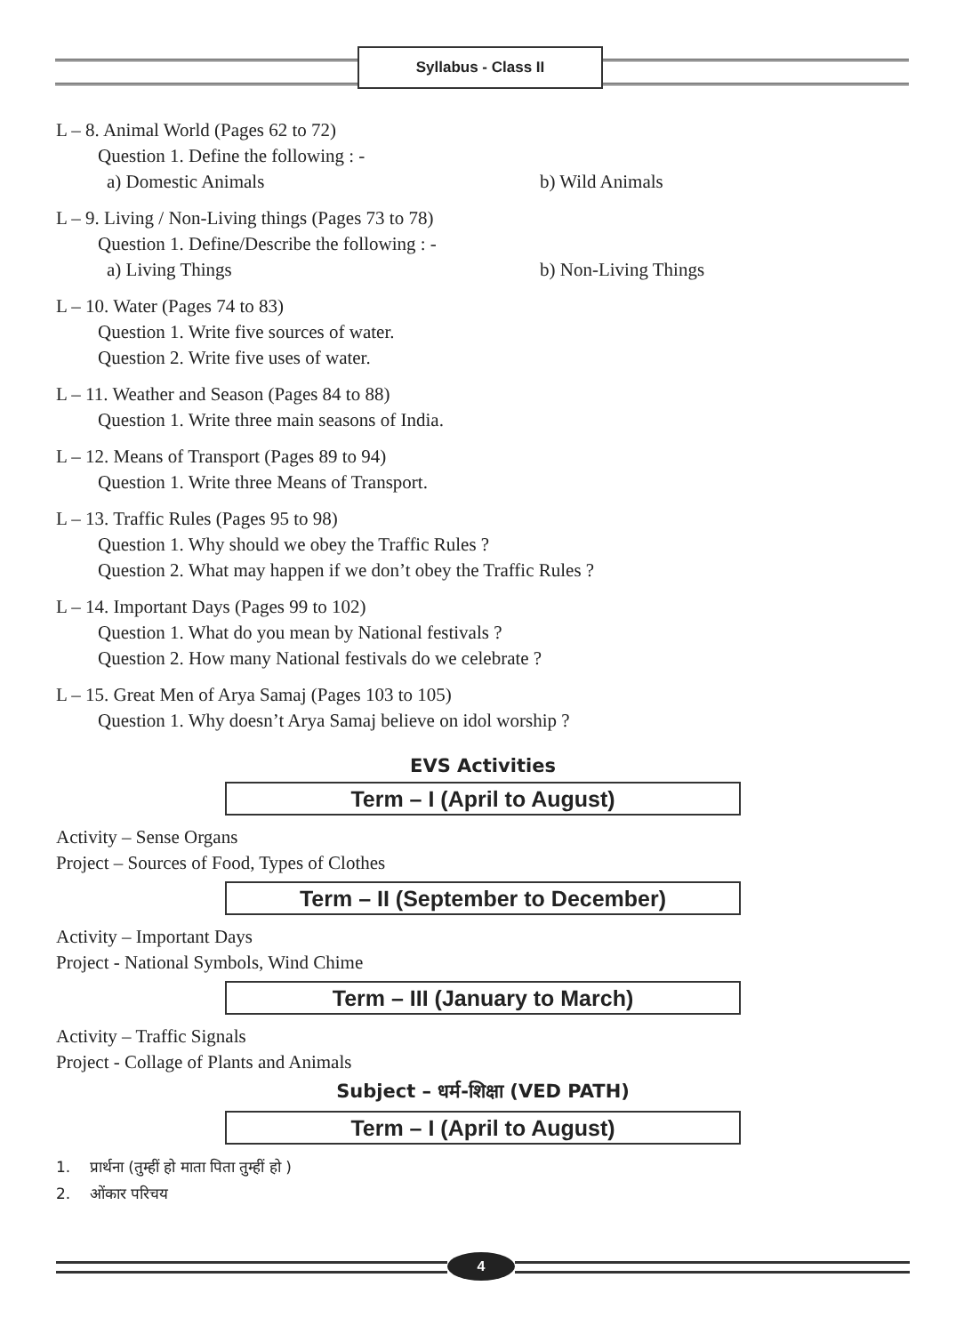Syllabus - Class II
L – 8. Animal World (Pages 62 to 72)
Question 1. Define the following : -
a) Domestic Animals b) Wild Animals
L – 9. Living / Non-Living things (Pages 73 to 78)
Question 1. Define/Describe the following : -
a) Living Things b) Non-Living Things
L – 10. Water (Pages 74 to 83)
Question 1. Write five sources of water.
Question 2. Write five uses of water.
L – 11. Weather and Season (Pages 84 to 88)
Question 1. Write three main seasons of India.
L – 12. Means of Transport (Pages 89 to 94)
Question 1. Write three Means of Transport.
L – 13. Traffic Rules (Pages 95 to 98)
Question 1. Why should we obey the Traffic Rules ?
Question 2. What may happen if we don’t obey the Traffic Rules ?
L – 14. Important Days (Pages 99 to 102)
Question 1. What do you mean by National festivals ?
Question 2. How many National festivals do we celebrate ?
L – 15. Great Men of Arya Samaj (Pages 103 to 105)
Question 1. Why doesn’t Arya Samaj believe on idol worship ?
EVS Activities
Term – I (April to August)
Activity – Sense Organs
Project – Sources of Food, Types of Clothes
Term – II (September to December)
Activity – Important Days
Project - National Symbols, Wind Chime
Term – III (January to March)
Activity – Traffic Signals
Project - Collage of Plants and Animals
Subject – धर्म-शिक्षा (VED PATH)
Term – I (April to August)
1. प्रार्थना (तुम्हीं हो माता पिता तुम्हीं हो )
2. ओंकार परिचय
4